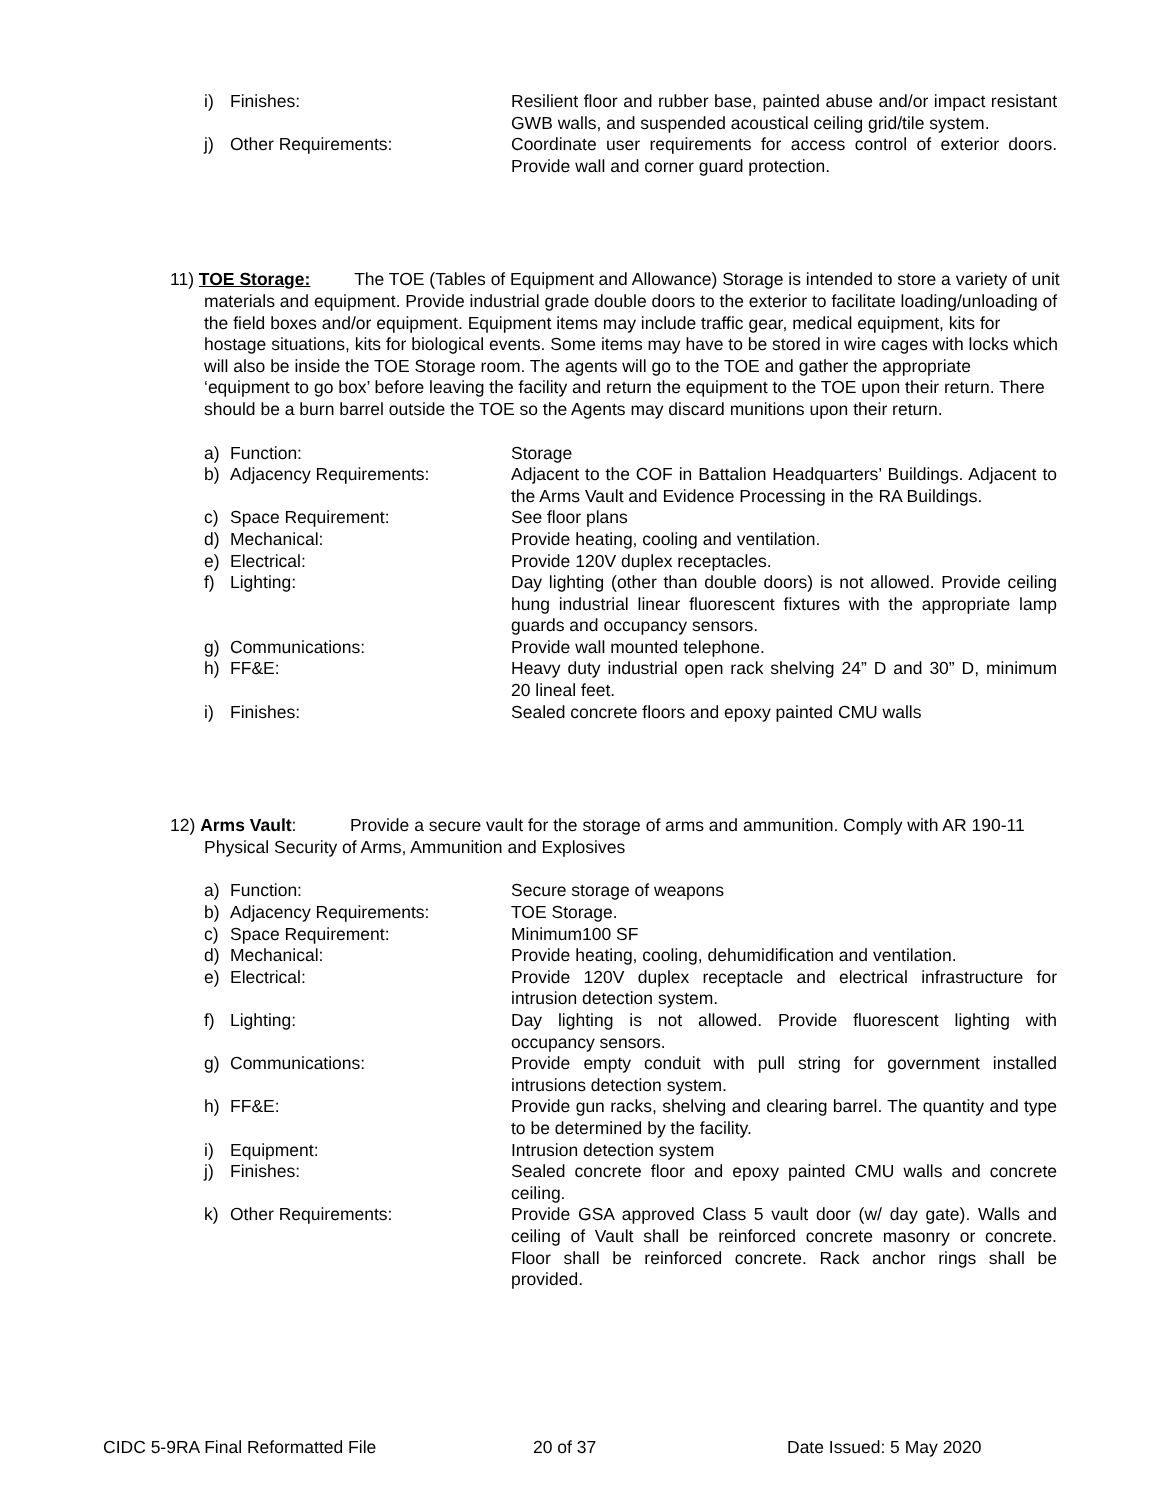i) Finishes: Resilient floor and rubber base, painted abuse and/or impact resistant GWB walls, and suspended acoustical ceiling grid/tile system.
j) Other Requirements: Coordinate user requirements for access control of exterior doors. Provide wall and corner guard protection.
11) TOE Storage: The TOE (Tables of Equipment and Allowance) Storage is intended to store a variety of unit materials and equipment. Provide industrial grade double doors to the exterior to facilitate loading/unloading of the field boxes and/or equipment. Equipment items may include traffic gear, medical equipment, kits for hostage situations, kits for biological events. Some items may have to be stored in wire cages with locks which will also be inside the TOE Storage room. The agents will go to the TOE and gather the appropriate ‘equipment to go box’ before leaving the facility and return the equipment to the TOE upon their return. There should be a burn barrel outside the TOE so the Agents may discard munitions upon their return.
a) Function: Storage
b) Adjacency Requirements: Adjacent to the COF in Battalion Headquarters’ Buildings. Adjacent to the Arms Vault and Evidence Processing in the RA Buildings.
c) Space Requirement: See floor plans
d) Mechanical: Provide heating, cooling and ventilation.
e) Electrical: Provide 120V duplex receptacles.
f) Lighting: Day lighting (other than double doors) is not allowed. Provide ceiling hung industrial linear fluorescent fixtures with the appropriate lamp guards and occupancy sensors.
g) Communications: Provide wall mounted telephone.
h) FF&E: Heavy duty industrial open rack shelving 24” D and 30” D, minimum 20 lineal feet.
i) Finishes: Sealed concrete floors and epoxy painted CMU walls
12) Arms Vault: Provide a secure vault for the storage of arms and ammunition. Comply with AR 190-11 Physical Security of Arms, Ammunition and Explosives
a) Function: Secure storage of weapons
b) Adjacency Requirements: TOE Storage.
c) Space Requirement: Minimum100 SF
d) Mechanical: Provide heating, cooling, dehumidification and ventilation.
e) Electrical: Provide 120V duplex receptacle and electrical infrastructure for intrusion detection system.
f) Lighting: Day lighting is not allowed. Provide fluorescent lighting with occupancy sensors.
g) Communications: Provide empty conduit with pull string for government installed intrusions detection system.
h) FF&E: Provide gun racks, shelving and clearing barrel. The quantity and type to be determined by the facility.
i) Equipment: Intrusion detection system
j) Finishes: Sealed concrete floor and epoxy painted CMU walls and concrete ceiling.
k) Other Requirements: Provide GSA approved Class 5 vault door (w/ day gate). Walls and ceiling of Vault shall be reinforced concrete masonry or concrete. Floor shall be reinforced concrete. Rack anchor rings shall be provided.
CIDC 5-9RA Final Reformatted File 20 of 37 Date Issued: 5 May 2020